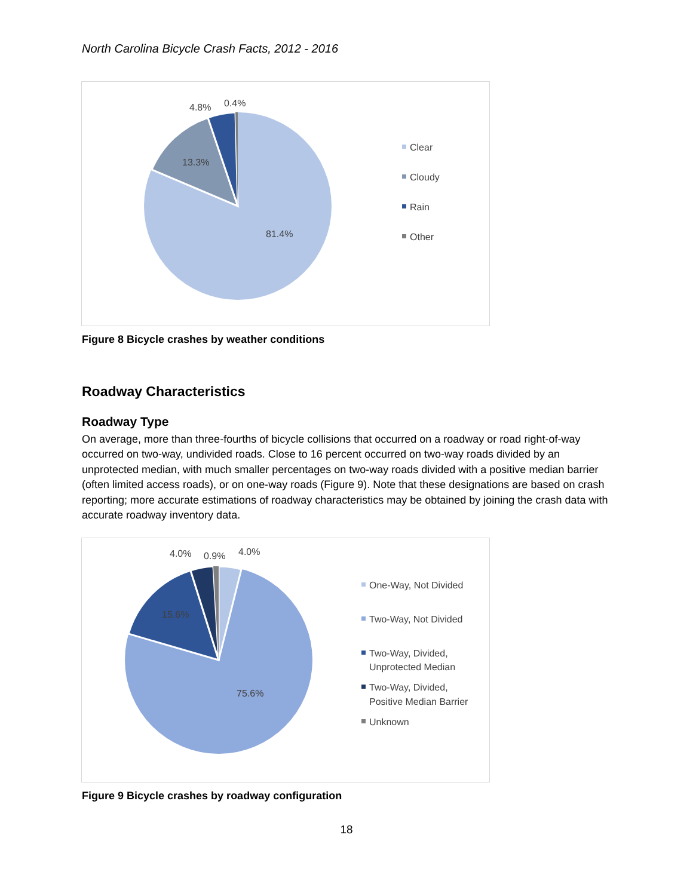North Carolina Bicycle Crash Facts, 2012 - 2016
13.3%
81.4%
4.8%
0.4%
Clear
Cloudy
Rain
Other
Figure 8 Bicycle crashes by weather conditions
Roadway Characteristics
Roadway Type
On average, more than three-fourths of bicycle collisions that occurred on a roadway or road right-of-way occurred on two-way, undivided roads. Close to 16 percent occurred on two-way roads divided by an unprotected median, with much smaller percentages on two-way roads divided with a positive median barrier (often limited access roads), or on one-way roads (Figure 9). Note that these designations are based on crash reporting; more accurate estimations of roadway characteristics may be obtained by joining the crash data with accurate roadway inventory data.
15.6%
75.6%
4.0%
0.9%
4.0%
One-Way, Not Divided
Two-Way, Not Divided
Two-Way, Divided,
Unprotected Median
Two-Way, Divided,
Positive Median Barrier
Unknown
Figure 9 Bicycle crashes by roadway configuration
18